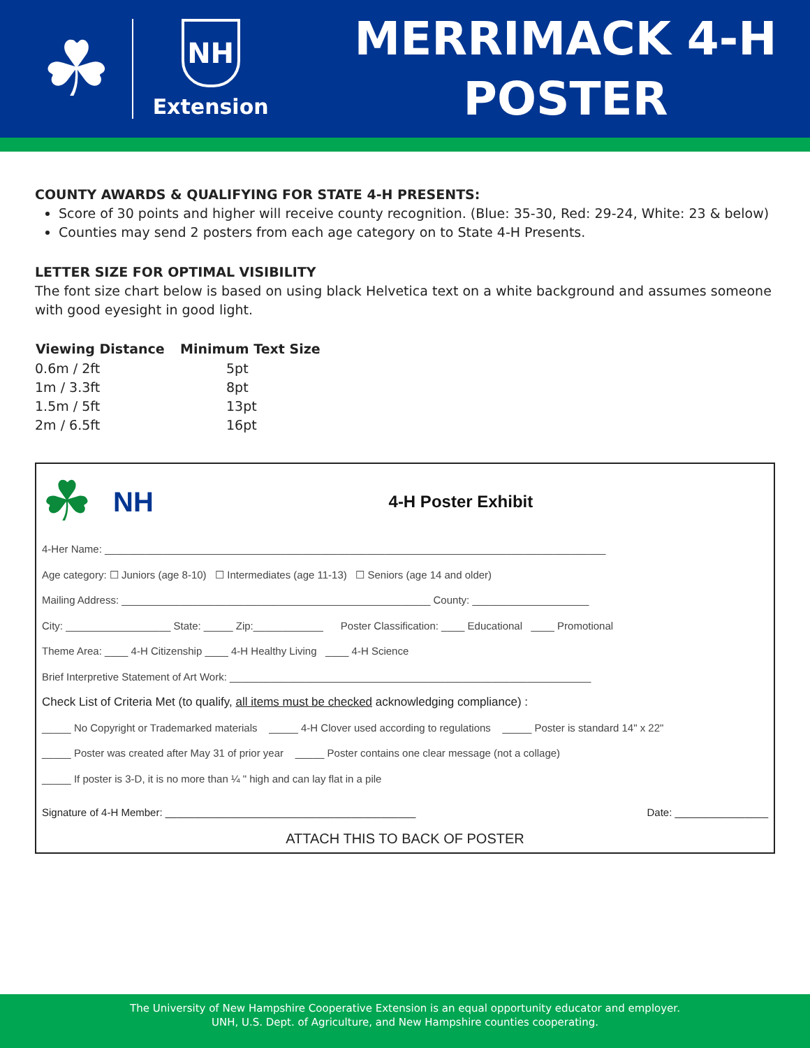☘
NH
Extension
MERRIMACK 4-H
POSTER
COUNTY AWARDS & QUALIFYING FOR STATE 4-H PRESENTS:
Score of 30 points and higher will receive county recognition. (Blue: 35-30, Red: 29-24, White: 23 & below)
Counties may send 2 posters from each age category on to State 4-H Presents.
LETTER SIZE FOR OPTIMAL VISIBILITY
The font size chart below is based on using black Helvetica text on a white background and assumes someone with good eyesight in good light.
| Viewing Distance | Minimum Text Size |
| --- | --- |
| 0.6m / 2ft | 5pt |
| 1m / 3.3ft | 8pt |
| 1.5m / 5ft | 13pt |
| 2m / 6.5ft | 16pt |
☘ NH 4-H Poster Exhibit
4-Her Name: ______________________________________________________________________________________
Age category: ☐ Juniors (age 8-10) ☐ Intermediates (age 11-13) ☐ Seniors (age 14 and older)
Mailing Address: _____________________________________________________ County: ____________________
City: __________________ State: _____ Zip:____________ Poster Classification: ____ Educational ____ Promotional
Theme Area: ____ 4-H Citizenship ____ 4-H Healthy Living ____ 4-H Science
Brief Interpretive Statement of Art Work: ______________________________________________________________
Check List of Criteria Met (to qualify, all items must be checked acknowledging compliance) :
_____ No Copyright or Trademarked materials _____ 4-H Clover used according to regulations _____ Poster is standard 14" x 22"
_____ Poster was created after May 31 of prior year _____ Poster contains one clear message (not a collage)
_____ If poster is 3-D, it is no more than ¼ " high and can lay flat in a pile
Signature of 4-H Member: ___________________________________________ Date: ________________
ATTACH THIS TO BACK OF POSTER
The University of New Hampshire Cooperative Extension is an equal opportunity educator and employer.
UNH, U.S. Dept. of Agriculture, and New Hampshire counties cooperating.